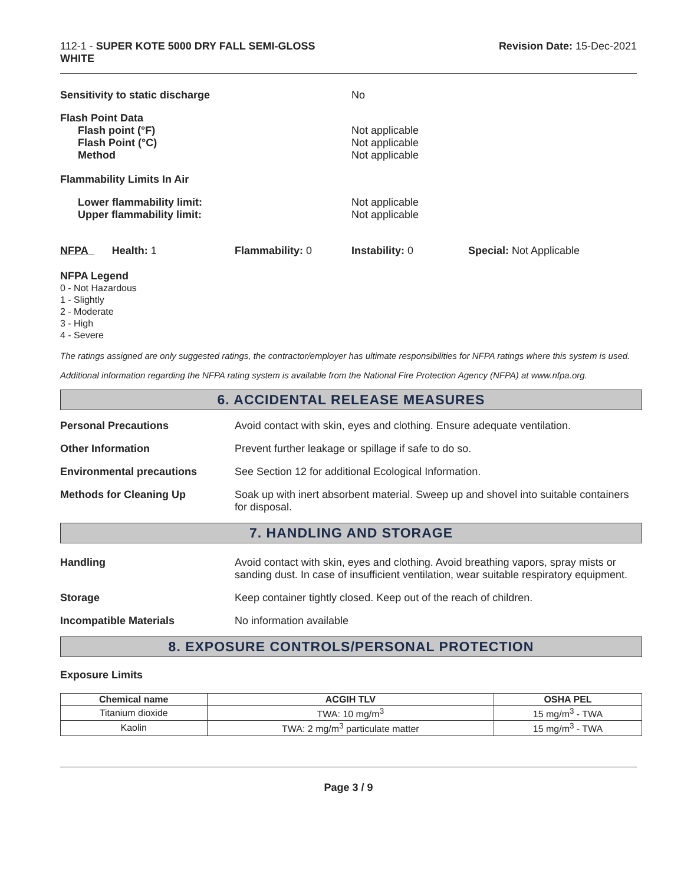112-1 - SUPER KOTE 5000 DRY FALL SEMI-GLOSS
WHITE
Revision Date: 15-Dec-2021
Sensitivity to static discharge No
Flash Point Data
Flash point (°F)
Flash Point (°C)
Method
Not applicable
Not applicable
Not applicable
Flammability Limits In Air
Lower flammability limit:
Upper flammability limit:
Not applicable
Not applicable
NFPA Health: 1 Flammability: 0 Instability: 0 Special: Not Applicable
NFPA Legend
0 - Not Hazardous
1 - Slightly
2 - Moderate
3 - High
4 - Severe
The ratings assigned are only suggested ratings, the contractor/employer has ultimate responsibilities for NFPA ratings where this system is used.
Additional information regarding the NFPA rating system is available from the National Fire Protection Agency (NFPA) at www.nfpa.org.
6. ACCIDENTAL RELEASE MEASURES
Personal Precautions Avoid contact with skin, eyes and clothing. Ensure adequate ventilation.
Other Information Prevent further leakage or spillage if safe to do so.
Environmental precautions See Section 12 for additional Ecological Information.
Methods for Cleaning Up Soak up with inert absorbent material. Sweep up and shovel into suitable containers for disposal.
7. HANDLING AND STORAGE
Handling Avoid contact with skin, eyes and clothing. Avoid breathing vapors, spray mists or sanding dust. In case of insufficient ventilation, wear suitable respiratory equipment.
Storage Keep container tightly closed. Keep out of the reach of children.
Incompatible Materials No information available
8. EXPOSURE CONTROLS/PERSONAL PROTECTION
Exposure Limits
| Chemical name | ACGIH TLV | OSHA PEL |
| --- | --- | --- |
| Titanium dioxide | TWA: 10 mg/m<sup>3</sup> | 15 mg/m<sup>3</sup> - TWA |
| Kaolin | TWA: 2 mg/m<sup>3</sup> particulate matter | 15 mg/m<sup>3</sup> - TWA |
Page 3 / 9